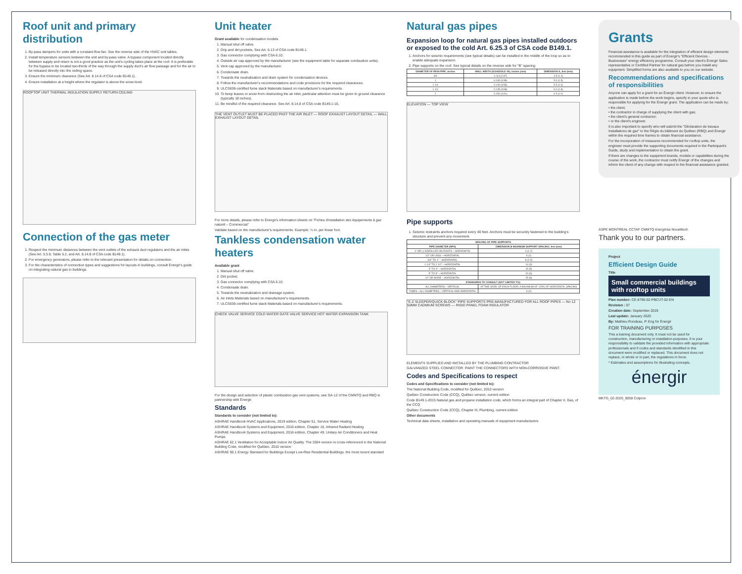Roof unit and primary distribution
1. By-pass dampers for units with a constant-flow fan. See the reverse side of the HVAC unit tables.
2. Install temperature sensors between the unit and by-pass valve. A bypass component located directly between supply and return is not a good practice as the unit's cycling takes place at the roof. It is preferable for the bypass to be located two-thirds of the way through the supply duct's air flow passage and for the air to be released directly into the ceiling space.
3. Ensure the minimum clearance (See Art. 8.14.8 of CSA code B149.1).
4. Ensure installation at a height where the regulator is above the snow level.
ROOFTOP UNIT THERMAL INSULATION SUPPLY RETURN CEILING
Connection of the gas meter
1. Respect the minimum distances between the vent outlets of the exhaust duct regulators and the air inlets (See Art. 5.5.9, Table 5.2, and Art. 8.14.8 of CSA code B149.1).
2. For emergency generators, please refer to the relevant presentation for details on connection.
3. For the characteristics of connection types and suggestions for layouts in buildings, consult Énergir's guide on integrating natural gas to buildings.
Unit heater
Grant available for condensation models
1. Manual shut off valve.
2. Drip and dirt pockets. See Art. 6.13 of CSA code B149.1.
3. Gas connector complying with CSA 6.10.
4. Outside air cap approved by the manufacturer (see the equipment table for separate combustion units).
5. Vent cap approved by the manufacturer.
6. Condensate drain.
7. Towards the neutralization and drain system for condensation devices.
8. Follow the manufacturer's recommendations and code provisions for the required clearances.
9. ULCS636-certified fume stack Materials based on manufacturer's requirements.
10. To keep leaves or snow from obstructing the air inlet, particular attention must be given to ground clearance (typically 18 inches).
11. Be mindful of the required clearance. See Art. 8.14.8 of CSA code B149.1-15.
THE VENT OUTLET MUST BE PLACED PAST THE AIR INLET — ROOF EXHAUST LAYOUT DETAIL — WALL EXHAUST LAYOUT DETAIL
For more details, please refer to Énergir's information sheets on "Fiches d'installation des équipements à gaz naturel – Commercial"
Validate based on the manufacturer's requirements. Example: ¼ in. per linear foot.
Tankless condensation water heaters
Available grant
1. Manual shut off valve.
2. Dirt pocket.
3. Gas connector complying with CSA 6.10.
4. Condensate drain.
5. Towards the neutralization and drainage system.
6. Air inlets Materials based on manufacturer's requirements.
7. ULCS636-certified fume stack Materials based on manufacturer's requirements.
CHECK VALVE SERVICE COLD WATER GATE VALVE SERVICE HOT WATER EXPANSION TANK
For the design and selection of plastic combustion gas vent systems, see GA-12 of the CMMTQ and RBQ in partnership with Énergir.
Standards
Standards to consider (not limited to):
ASHRAE Handbook HVAC Applications, 2019 edition, Chapter 51, Service Water Heating
ASHRAE Handbook Systems and Equipment, 2016 edition, Chapter 16, Infrared Radiant Heating
ASHRAE Handbook Systems and Equipment, 2016 edition, Chapter 49, Unitary Air Conditioners and Heat Pumps
ASHRAE 62.1 Ventilation for Acceptable Indoor Air Quality. The 2004 version is cross-referenced in the National Building Code, modified for Québec, 2010 version
ASHRAE 90.1 Energy Standard for Buildings Except Low-Rise Residential Buildings, the most recent standard
Natural gas pipes
Expansion loop for natural gas pipes installed outdoors or exposed to the cold Art. 6.25.3 of CSA code B149.1.
1. Anchors for seismic requirements (see typical details) can be installed in the middle of the loop so as to enable adequate expansion.
2. Pipe supports on the roof. See typical details on the reverse side for "B" spacing.
| DIAMETER OF IRON PIPE, inches | WALL WIDTH (SCHEDULE 40), inches (mm) | DIMENSION A, feet (mm) |
| --- | --- | --- |
| 3/4 | 0.113 (2.87) | 4.5 (1.4) |
| 1 | 0.133 (3.38) | 5.0 (1.5) |
| 1 1/4 | 0.140 (3.56) | 5.5 (1.6) |
| 1 1/2 | 0.145 (3.68) | 6.0 (1.8) |
| 2 | 0.154 (3.91) | 6.5 (2.0) |
ELEVATION — TOP VIEW
Pipe supports
1. Seismic restraints anchors required every 40 feet. Anchors must be securely fastened to the building's structure and prevent any movement.
| SPACING OF PIPE SUPPORTS | |
| --- | --- |
| PIPE DIAMETER (NPS) | DIMENSION B MAXIMUM SUPPORT SPACING, feet (mm) |
| 1" OR (-) INSTALLED ON ROOFS – HORIZONTAL | 4 (1.2) |
| 1/2" OR LESS – HORIZONTAL | 6 (2) |
| 3/4" TO 1" – HORIZONTAL | 8 (2.5) |
| 1 1/4" TO 2 1/2" – HORIZONTAL | 10 (3) |
| 3" TO 4" – HORIZONTAL | 15 (5) |
| 5" TO 8" – HORIZONTAL | 20 (6) |
| 10" OR MORE – HORIZONTAL | 25 (8) |
| STANDARDS TO CONSULT (NOT LIMITED TO): | |
| ALL DIAMETERS – VERTICAL | AT THE LEVEL OF EACH FLOOR, A MAXIMUM OF 125% OF HORIZONTAL SPACING |
| TUBES – ALL DIAMETERS – VERTICAL AND HORIZONTAL | 6 (2) |
"E-Z SLEEPER/QUICK BLOCK" PIPE SUPPORTS PRE-MANUFACTURED FOR ALL ROOF PIPES — No 12 50MM CADMIUM SCREWS — RIGID PANEL FOAM INSULATOR
ELEMENTS SUPPLIED AND INSTALLED BY THE PLUMBING CONTRACTOR
GALVANIZED STEEL CONNECTOR. PAINT THE CONNECTORS WITH NON-CORROSIVE PAINT.
Codes and Specifications to respect
Codes and Specifications to consider (not limited to):
The National Building Code, modified for Québec, 2010 version
Québec Construction Code (CCQ), Québec version, current edition
Code B149.1-2015 Natural gas and propane installation code, which forms an integral part of Chapter II, Gas, of the CCQ
Québec Construction Code (CCQ), Chapter III, Plumbing, current edition
Other documents
Technical data sheets, installation and operating manuals of equipment manufacturers
Grants
Financial assistance is available for the integration of efficient design elements recommended in this guide as part of Énergir's "Efficient Devices - Businesses" energy efficiency programme. Consult your client's Énergir Sales representative or Certified Partner for natural gas before you install any equipment. Simplified forms are also available to you on our website.
Recommendations and specifications of responsibilities
Anyone can apply for a grant for an Énergir client. However, to ensure the application is made before the work begins, specify in your quote who is responsible for applying for the Énergir grant. The application can be made by:
• the client;
• the contractor in charge of supplying the client with gas;
• the client's general contractor;
• or the client's engineer.
It is also important to specify who will submit the "Déclaration de travaux Installations de gaz" to the Régie du bâtiment du Québec (RBQ) and Énergir within the required time frames to obtain financial assistance.
For the incorporation of measures recommended for rooftop units, the engineer must provide the supporting documents required in the Participant's Guide, study and implementation to obtain the grant.
If there are changes to the equipment brands, models or capabilities during the course of the work, the contractor must notify Énergir of the changes and inform the client of any change with respect to the financial assistance granted.
ASPE MONTREAL CCTAF CMMTQ énergénia NovaMech
Thank you to our partners.
Project
Efficient Design Guide
Title
Small commercial buildings with rooftop units
Plan number: CE-8796-02-PBCUT-02-EN
Revision : 07
Creation date: September 2019
Last update: January 2020
By: Mathieu Rondeau, P. Eng for Énergir
FOR TRAINING PURPOSES
This a training document only. It must not be used for construction, manufacturing or installation purposes. It is your responsibility to validate the provided information with appropriate professionals and if codes and standards identified in this document were modified or replaced. This document does not replace, in whole or in part, the regulations in force.
* Estimates and assumptions for illustrating concepts.
énergir
MKTG_02-2020_9058 Colpron